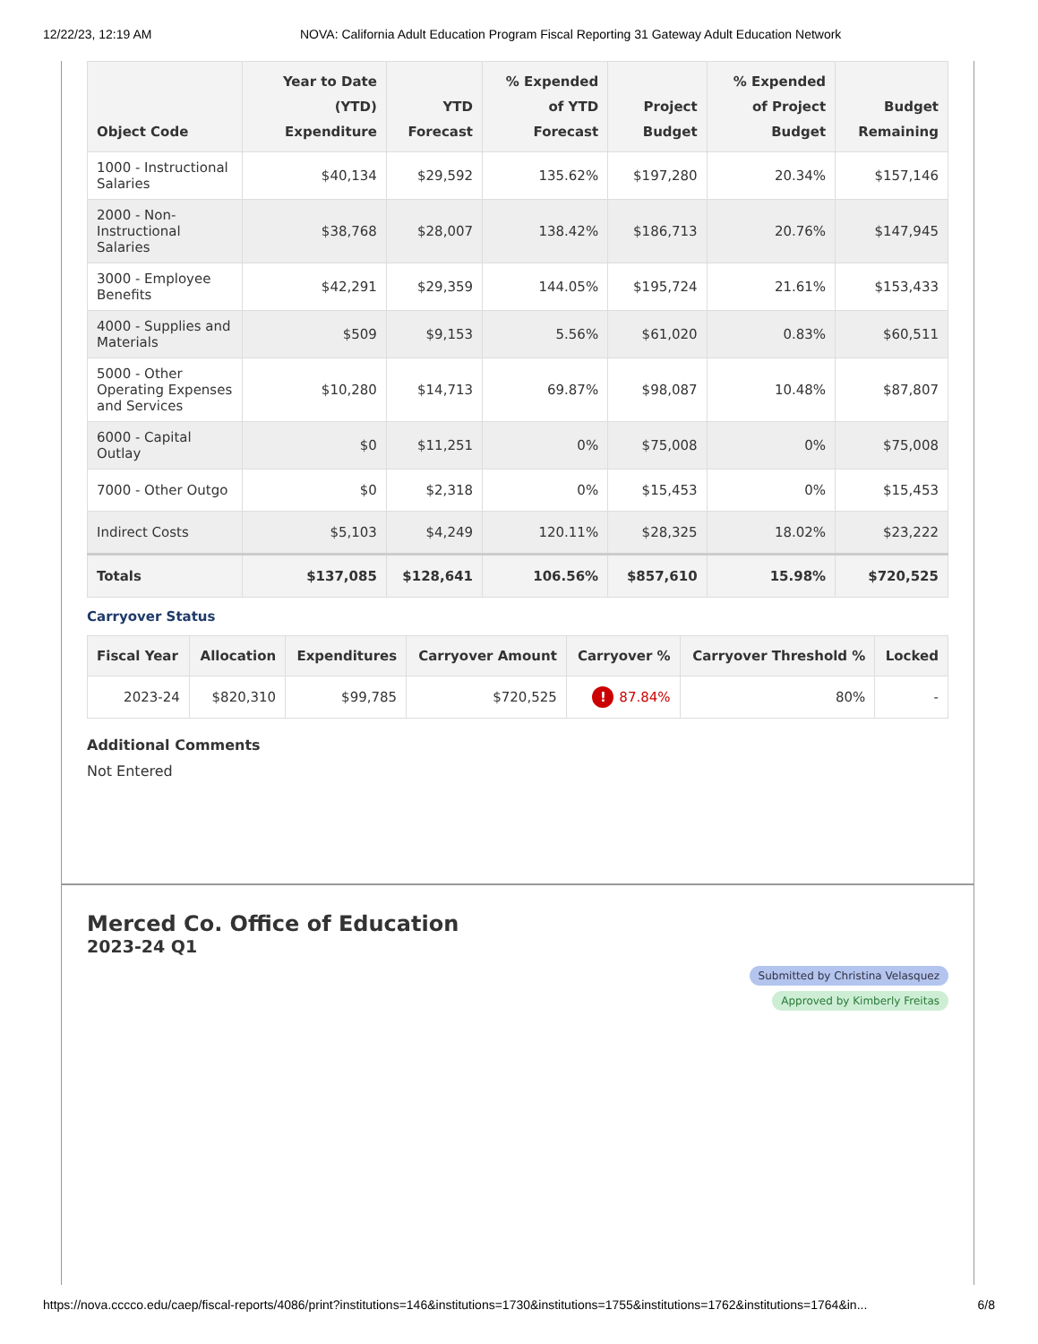12/22/23, 12:19 AM NOVA: California Adult Education Program Fiscal Reporting 31 Gateway Adult Education Network
| Object Code | Year to Date (YTD) Expenditure | YTD Forecast | % Expended of YTD Forecast | Project Budget | % Expended of Project Budget | Budget Remaining |
| --- | --- | --- | --- | --- | --- | --- |
| 1000 - Instructional Salaries | $40,134 | $29,592 | 135.62% | $197,280 | 20.34% | $157,146 |
| 2000 - Non-Instructional Salaries | $38,768 | $28,007 | 138.42% | $186,713 | 20.76% | $147,945 |
| 3000 - Employee Benefits | $42,291 | $29,359 | 144.05% | $195,724 | 21.61% | $153,433 |
| 4000 - Supplies and Materials | $509 | $9,153 | 5.56% | $61,020 | 0.83% | $60,511 |
| 5000 - Other Operating Expenses and Services | $10,280 | $14,713 | 69.87% | $98,087 | 10.48% | $87,807 |
| 6000 - Capital Outlay | $0 | $11,251 | 0% | $75,008 | 0% | $75,008 |
| 7000 - Other Outgo | $0 | $2,318 | 0% | $15,453 | 0% | $15,453 |
| Indirect Costs | $5,103 | $4,249 | 120.11% | $28,325 | 18.02% | $23,222 |
| Totals | $137,085 | $128,641 | 106.56% | $857,610 | 15.98% | $720,525 |
Carryover Status
| Fiscal Year | Allocation | Expenditures | Carryover Amount | Carryover % | Carryover Threshold % | Locked |
| --- | --- | --- | --- | --- | --- | --- |
| 2023-24 | $820,310 | $99,785 | $720,525 | ! 87.84% | 80% | - |
Additional Comments
Not Entered
Merced Co. Office of Education
2023-24 Q1
Submitted by Christina Velasquez
Approved by Kimberly Freitas
https://nova.cccco.edu/caep/fiscal-reports/4086/print?institutions=146&institutions=1730&institutions=1755&institutions=1762&institutions=1764&in... 6/8